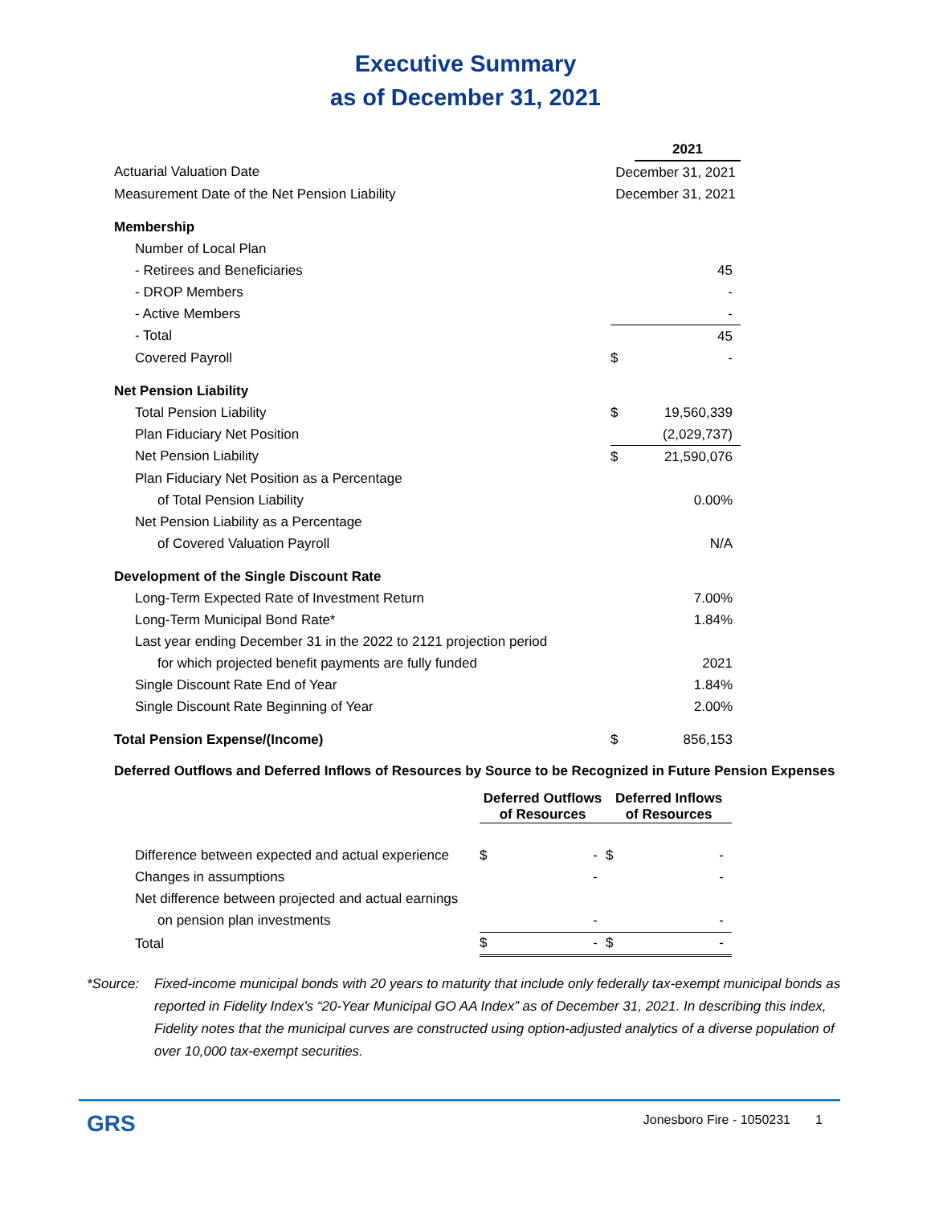Executive Summary
as of December 31, 2021
| | | 2021 |
| Actuarial Valuation Date | December 31, 2021 | |
| Measurement Date of the Net Pension Liability | December 31, 2021 | |
| Membership | | |
| Number of Local Plan | | |
| - Retirees and Beneficiaries | | 45 |
| - DROP Members | | - |
| - Active Members | | - |
| - Total | | 45 |
| Covered Payroll | $ | - |
| Net Pension Liability | | |
| Total Pension Liability | $ | 19,560,339 |
| Plan Fiduciary Net Position | | (2,029,737) |
| Net Pension Liability | $ | 21,590,076 |
| Plan Fiduciary Net Position as a Percentage | | |
| of Total Pension Liability | | 0.00% |
| Net Pension Liability as a Percentage | | |
| of Covered Valuation Payroll | | N/A |
| Development of the Single Discount Rate | | |
| Long-Term Expected Rate of Investment Return | | 7.00% |
| Long-Term Municipal Bond Rate* | | 1.84% |
| Last year ending December 31 in the 2022 to 2121 projection period | | |
| for which projected benefit payments are fully funded | | 2021 |
| Single Discount Rate End of Year | | 1.84% |
| Single Discount Rate Beginning of Year | | 2.00% |
| Total Pension Expense/(Income) | $ | 856,153 |
Deferred Outflows and Deferred Inflows of Resources by Source to be Recognized in Future Pension Expenses
| | Deferred Outflows of Resources | | Deferred Inflows of Resources | |
| Difference between expected and actual experience | $ | - | $ | - |
| Changes in assumptions | | - | | - |
| Net difference between projected and actual earnings | | | | |
| on pension plan investments | | - | | - |
| Total | $ | - | $ | - |
*Source: Fixed-income municipal bonds with 20 years to maturity that include only federally tax-exempt municipal bonds as reported in Fidelity Index’s “20-Year Municipal GO AA Index” as of December 31, 2021. In describing this index, Fidelity notes that the municipal curves are constructed using option-adjusted analytics of a diverse population of over 10,000 tax-exempt securities.
GRS
Jonesboro Fire - 1050231 1